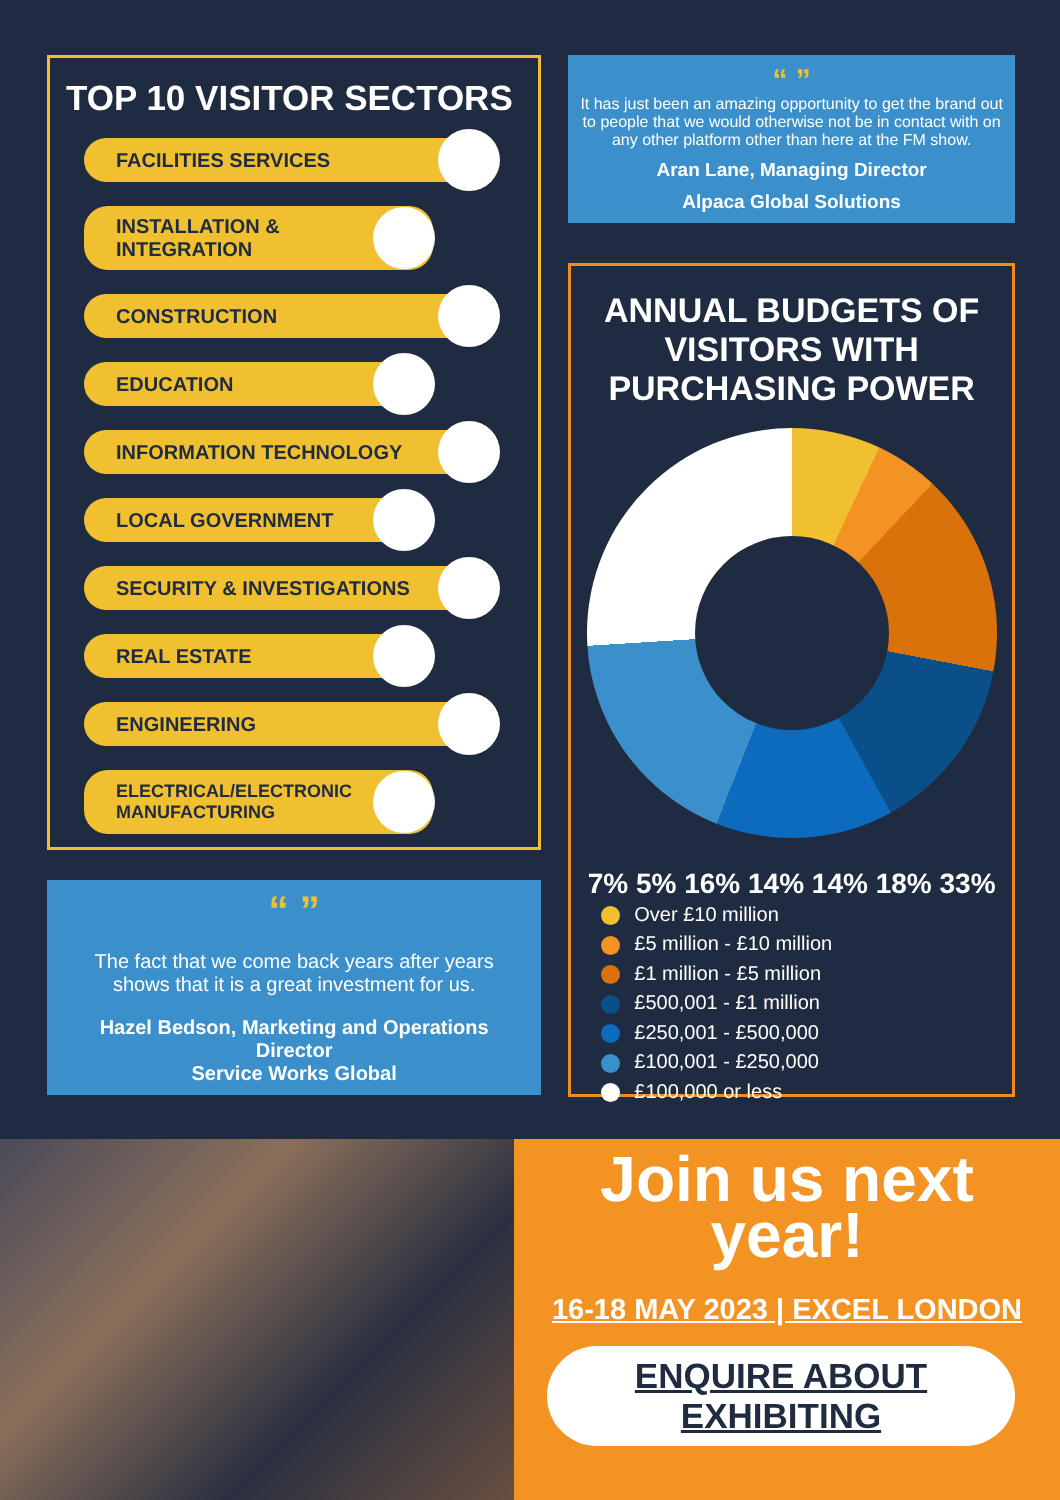TOP 10 VISITOR SECTORS
FACILITIES SERVICES
INSTALLATION &
INTEGRATION
CONSTRUCTION
EDUCATION
INFORMATION TECHNOLOGY
LOCAL GOVERNMENT
SECURITY & INVESTIGATIONS
REAL ESTATE
ENGINEERING
ELECTRICAL/ELECTRONIC
MANUFACTURING
“ ”
The fact that we come back years after years shows that it is a great investment for us.
Hazel Bedson, Marketing and Operations Director
Service Works Global
“ ”
It has just been an amazing opportunity to get the brand out to people that we would otherwise not be in contact with on any other platform other than here at the FM show.
Aran Lane, Managing Director
Alpaca Global Solutions
ANNUAL BUDGETS OF
VISITORS WITH
PURCHASING POWER
7% 5% 16% 14% 14% 18% 33%
Over £10 million
£5 million - £10 million
£1 million - £5 million
£500,001 - £1 million
£250,001 - £500,000
£100,001 - £250,000
£100,000 or less
Join us next
year!
16-18 MAY 2023 | EXCEL LONDON
ENQUIRE ABOUT
EXHIBITING